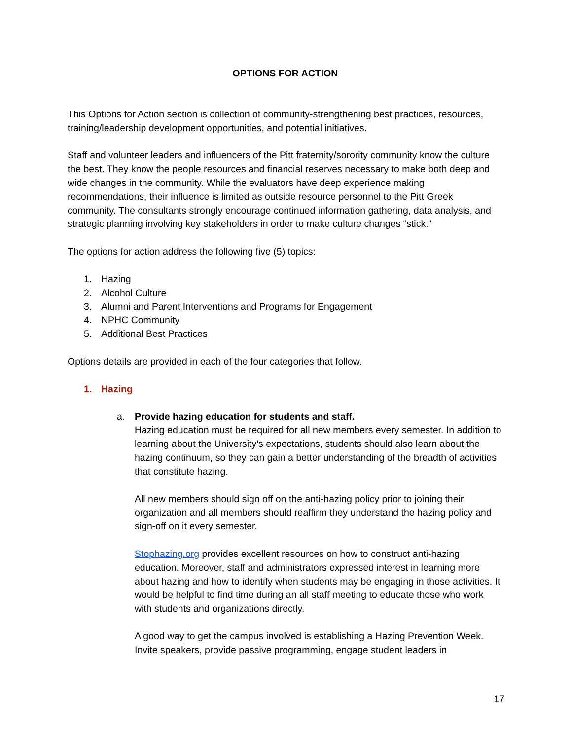OPTIONS FOR ACTION
This Options for Action section is collection of community-strengthening best practices, resources, training/leadership development opportunities, and potential initiatives.
Staff and volunteer leaders and influencers of the Pitt fraternity/sorority community know the culture the best. They know the people resources and financial reserves necessary to make both deep and wide changes in the community. While the evaluators have deep experience making recommendations, their influence is limited as outside resource personnel to the Pitt Greek community. The consultants strongly encourage continued information gathering, data analysis, and strategic planning involving key stakeholders in order to make culture changes “stick.”
The options for action address the following five (5) topics:
1. Hazing
2. Alcohol Culture
3. Alumni and Parent Interventions and Programs for Engagement
4. NPHC Community
5. Additional Best Practices
Options details are provided in each of the four categories that follow.
1. Hazing
a. Provide hazing education for students and staff.
Hazing education must be required for all new members every semester. In addition to learning about the University’s expectations, students should also learn about the hazing continuum, so they can gain a better understanding of the breadth of activities that constitute hazing.
All new members should sign off on the anti-hazing policy prior to joining their organization and all members should reaffirm they understand the hazing policy and sign-off on it every semester.
Stophazing.org provides excellent resources on how to construct anti-hazing education. Moreover, staff and administrators expressed interest in learning more about hazing and how to identify when students may be engaging in those activities. It would be helpful to find time during an all staff meeting to educate those who work with students and organizations directly.
A good way to get the campus involved is establishing a Hazing Prevention Week. Invite speakers, provide passive programming, engage student leaders in
17